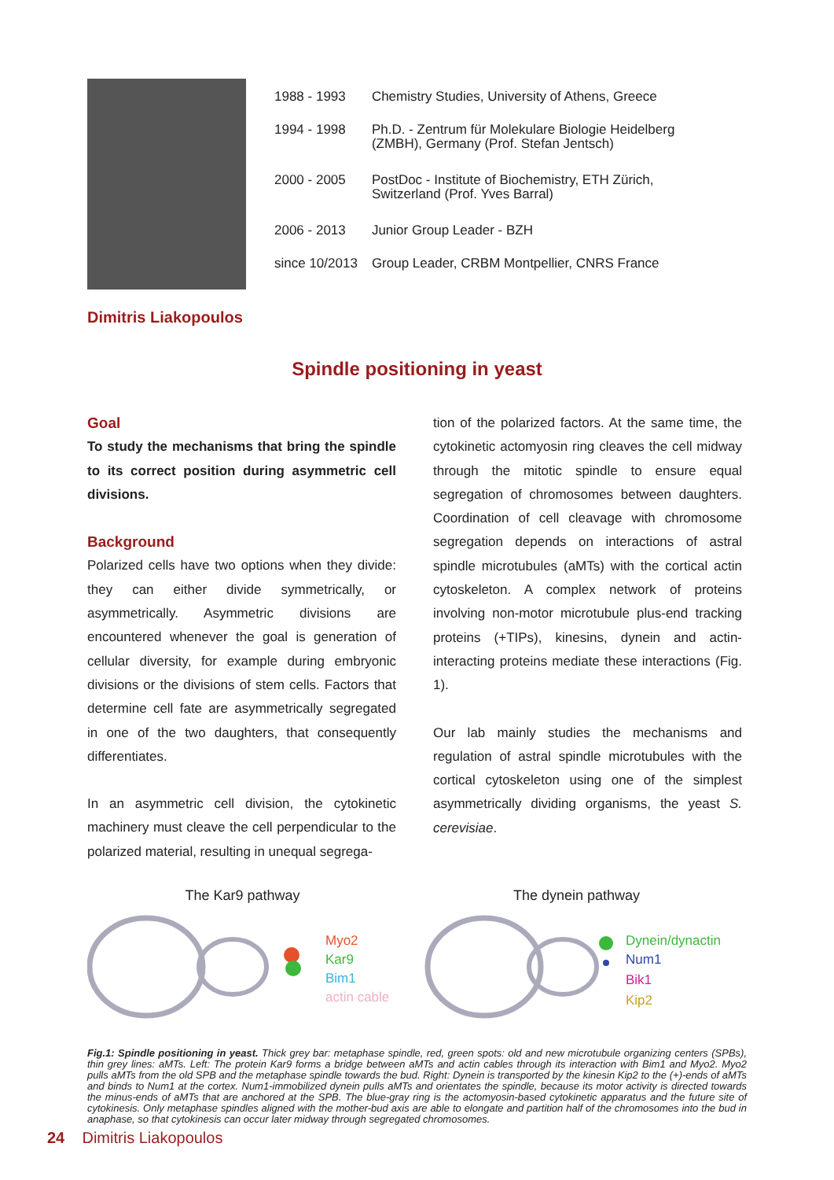| 1988 - 1993 | Chemistry Studies, University of Athens, Greece |
| 1994 - 1998 | Ph.D. - Zentrum für Molekulare Biologie Heidelberg (ZMBH), Germany (Prof. Stefan Jentsch) |
| 2000 - 2005 | PostDoc - Institute of Biochemistry, ETH Zürich, Switzerland (Prof. Yves Barral) |
| 2006 - 2013 | Junior Group Leader - BZH |
| since 10/2013 | Group Leader, CRBM Montpellier, CNRS France |
Dimitris Liakopoulos
Spindle positioning in yeast
Goal
To study the mechanisms that bring the spindle to its correct position during asymmetric cell divisions.
Background
Polarized cells have two options when they divide: they can either divide symmetrically, or asymmetrically. Asymmetric divisions are encountered whenever the goal is generation of cellular diversity, for example during embryonic divisions or the divisions of stem cells. Factors that determine cell fate are asymmetrically segregated in one of the two daughters, that consequently differentiates.
In an asymmetric cell division, the cytokinetic machinery must cleave the cell perpendicular to the polarized material, resulting in unequal segrega-
tion of the polarized factors. At the same time, the cytokinetic actomyosin ring cleaves the cell midway through the mitotic spindle to ensure equal segregation of chromosomes between daughters. Coordination of cell cleavage with chromosome segregation depends on interactions of astral spindle microtubules (aMTs) with the cortical actin cytoskeleton. A complex network of proteins involving non-motor microtubule plus-end tracking proteins (+TIPs), kinesins, dynein and actin-interacting proteins mediate these interactions (Fig. 1).
Our lab mainly studies the mechanisms and regulation of astral spindle microtubules with the cortical cytoskeleton using one of the simplest asymmetrically dividing organisms, the yeast S. cerevisiae.
The Kar9 pathway
Myo2
Kar9
Bim1
actin cable
The dynein pathway
Dynein/dynactin
Num1
Bik1
Kip2
Fig.1: Spindle positioning in yeast. Thick grey bar: metaphase spindle, red, green spots: old and new microtubule organizing centers (SPBs), thin grey lines: aMTs. Left: The protein Kar9 forms a bridge between aMTs and actin cables through its interaction with Bim1 and Myo2. Myo2 pulls aMTs from the old SPB and the metaphase spindle towards the bud. Right: Dynein is transported by the kinesin Kip2 to the (+)-ends of aMTs and binds to Num1 at the cortex. Num1-immobilized dynein pulls aMTs and orientates the spindle, because its motor activity is directed towards the minus-ends of aMTs that are anchored at the SPB. The blue-gray ring is the actomyosin-based cytokinetic apparatus and the future site of cytokinesis. Only metaphase spindles aligned with the mother-bud axis are able to elongate and partition half of the chromosomes into the bud in anaphase, so that cytokinesis can occur later midway through segregated chromosomes.
24 Dimitris Liakopoulos